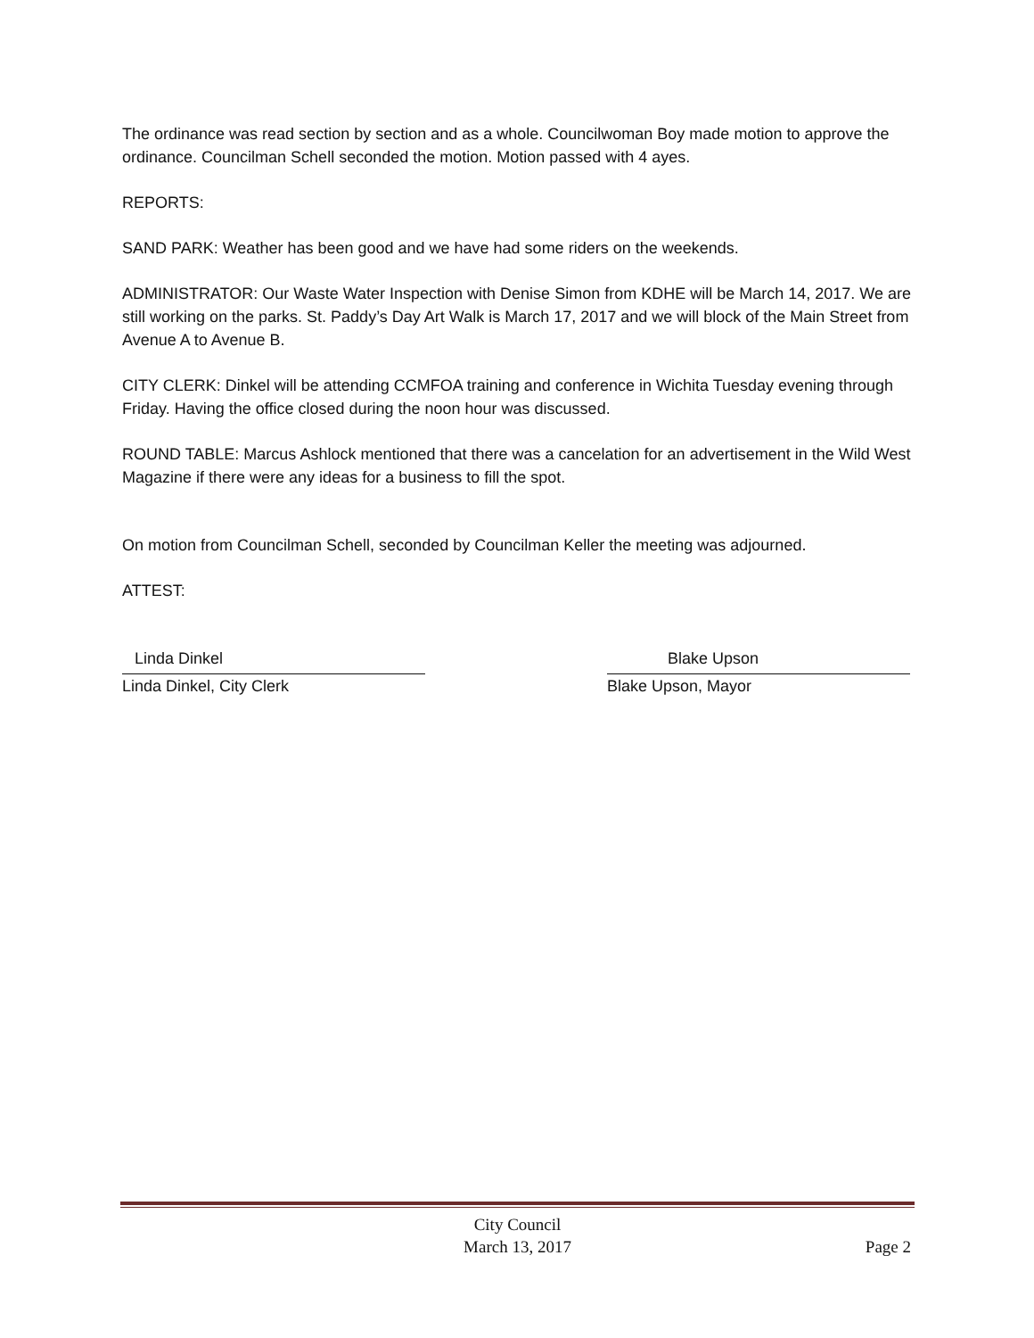The ordinance was read section by section and as a whole. Councilwoman Boy made motion to approve the ordinance. Councilman Schell seconded the motion. Motion passed with 4 ayes.
REPORTS:
SAND PARK: Weather has been good and we have had some riders on the weekends.
ADMINISTRATOR: Our Waste Water Inspection with Denise Simon from KDHE will be March 14, 2017. We are still working on the parks. St. Paddy’s Day Art Walk is March 17, 2017 and we will block of the Main Street from Avenue A to Avenue B.
CITY CLERK: Dinkel will be attending CCMFOA training and conference in Wichita Tuesday evening through Friday. Having the office closed during the noon hour was discussed.
ROUND TABLE: Marcus Ashlock mentioned that there was a cancelation for an advertisement in the Wild West Magazine if there were any ideas for a business to fill the spot.
On motion from Councilman Schell, seconded by Councilman Keller the meeting was adjourned.
ATTEST:
Linda Dinkel
Linda Dinkel, City Clerk
Blake Upson
Blake Upson, Mayor
City Council
March 13, 2017
Page 2